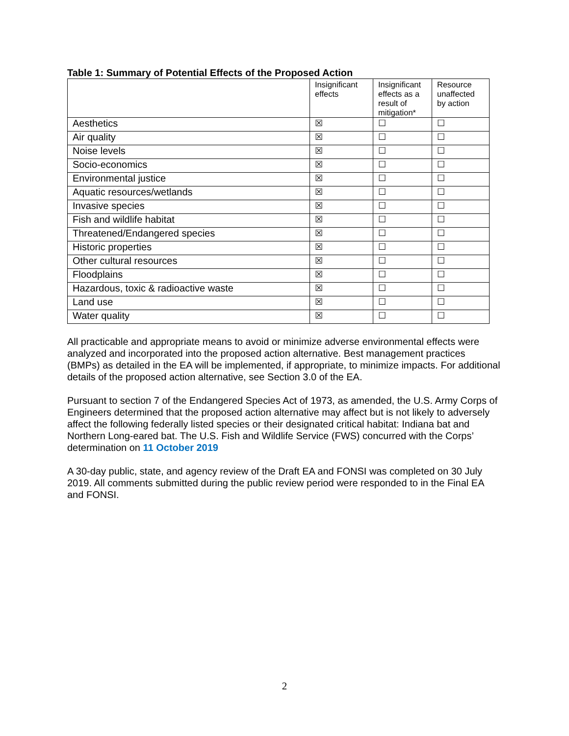Table 1: Summary of Potential Effects of the Proposed Action
| | Insignificant effects | Insignificant effects as a result of mitigation* | Resource unaffected by action |
| --- | --- | --- | --- |
| Aesthetics | ☒ | ☐ | ☐ |
| Air quality | ☒ | ☐ | ☐ |
| Noise levels | ☒ | ☐ | ☐ |
| Socio-economics | ☒ | ☐ | ☐ |
| Environmental justice | ☒ | ☐ | ☐ |
| Aquatic resources/wetlands | ☒ | ☐ | ☐ |
| Invasive species | ☒ | ☐ | ☐ |
| Fish and wildlife habitat | ☒ | ☐ | ☐ |
| Threatened/Endangered species | ☒ | ☐ | ☐ |
| Historic properties | ☒ | ☐ | ☐ |
| Other cultural resources | ☒ | ☐ | ☐ |
| Floodplains | ☒ | ☐ | ☐ |
| Hazardous, toxic & radioactive waste | ☒ | ☐ | ☐ |
| Land use | ☒ | ☐ | ☐ |
| Water quality | ☒ | ☐ | ☐ |
All practicable and appropriate means to avoid or minimize adverse environmental effects were analyzed and incorporated into the proposed action alternative. Best management practices (BMPs) as detailed in the EA will be implemented, if appropriate, to minimize impacts. For additional details of the proposed action alternative, see Section 3.0 of the EA.
Pursuant to section 7 of the Endangered Species Act of 1973, as amended, the U.S. Army Corps of Engineers determined that the proposed action alternative may affect but is not likely to adversely affect the following federally listed species or their designated critical habitat: Indiana bat and Northern Long-eared bat. The U.S. Fish and Wildlife Service (FWS) concurred with the Corps’ determination on 11 October 2019
A 30-day public, state, and agency review of the Draft EA and FONSI was completed on 30 July 2019. All comments submitted during the public review period were responded to in the Final EA and FONSI.
2